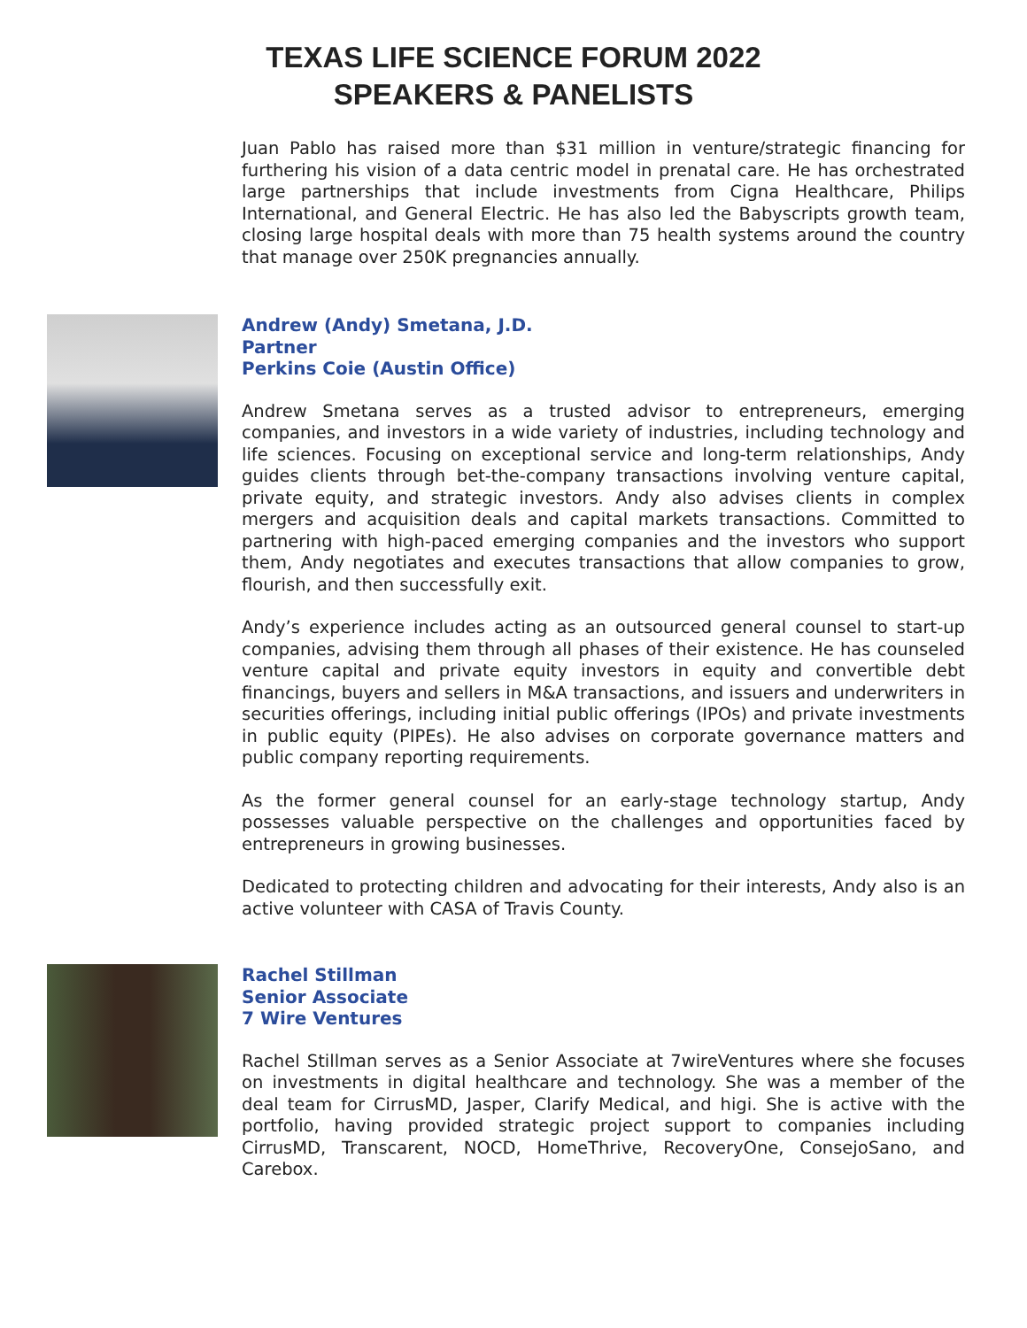TEXAS LIFE SCIENCE FORUM 2022
SPEAKERS & PANELISTS
Juan Pablo has raised more than $31 million in venture/strategic financing for furthering his vision of a data centric model in prenatal care. He has orchestrated large partnerships that include investments from Cigna Healthcare, Philips International, and General Electric. He has also led the Babyscripts growth team, closing large hospital deals with more than 75 health systems around the country that manage over 250K pregnancies annually.
Andrew (Andy) Smetana, J.D.
Partner
Perkins Coie (Austin Office)
Andrew Smetana serves as a trusted advisor to entrepreneurs, emerging companies, and investors in a wide variety of industries, including technology and life sciences. Focusing on exceptional service and long-term relationships, Andy guides clients through bet-the-company transactions involving venture capital, private equity, and strategic investors. Andy also advises clients in complex mergers and acquisition deals and capital markets transactions. Committed to partnering with high-paced emerging companies and the investors who support them, Andy negotiates and executes transactions that allow companies to grow, flourish, and then successfully exit.
Andy’s experience includes acting as an outsourced general counsel to start-up companies, advising them through all phases of their existence. He has counseled venture capital and private equity investors in equity and convertible debt financings, buyers and sellers in M&A transactions, and issuers and underwriters in securities offerings, including initial public offerings (IPOs) and private investments in public equity (PIPEs). He also advises on corporate governance matters and public company reporting requirements.
As the former general counsel for an early-stage technology startup, Andy possesses valuable perspective on the challenges and opportunities faced by entrepreneurs in growing businesses.
Dedicated to protecting children and advocating for their interests, Andy also is an active volunteer with CASA of Travis County.
Rachel Stillman
Senior Associate
7 Wire Ventures
Rachel Stillman serves as a Senior Associate at 7wireVentures where she focuses on investments in digital healthcare and technology. She was a member of the deal team for CirrusMD, Jasper, Clarify Medical, and higi. She is active with the portfolio, having provided strategic project support to companies including CirrusMD, Transcarent, NOCD, HomeThrive, RecoveryOne, ConsejoSano, and Carebox.